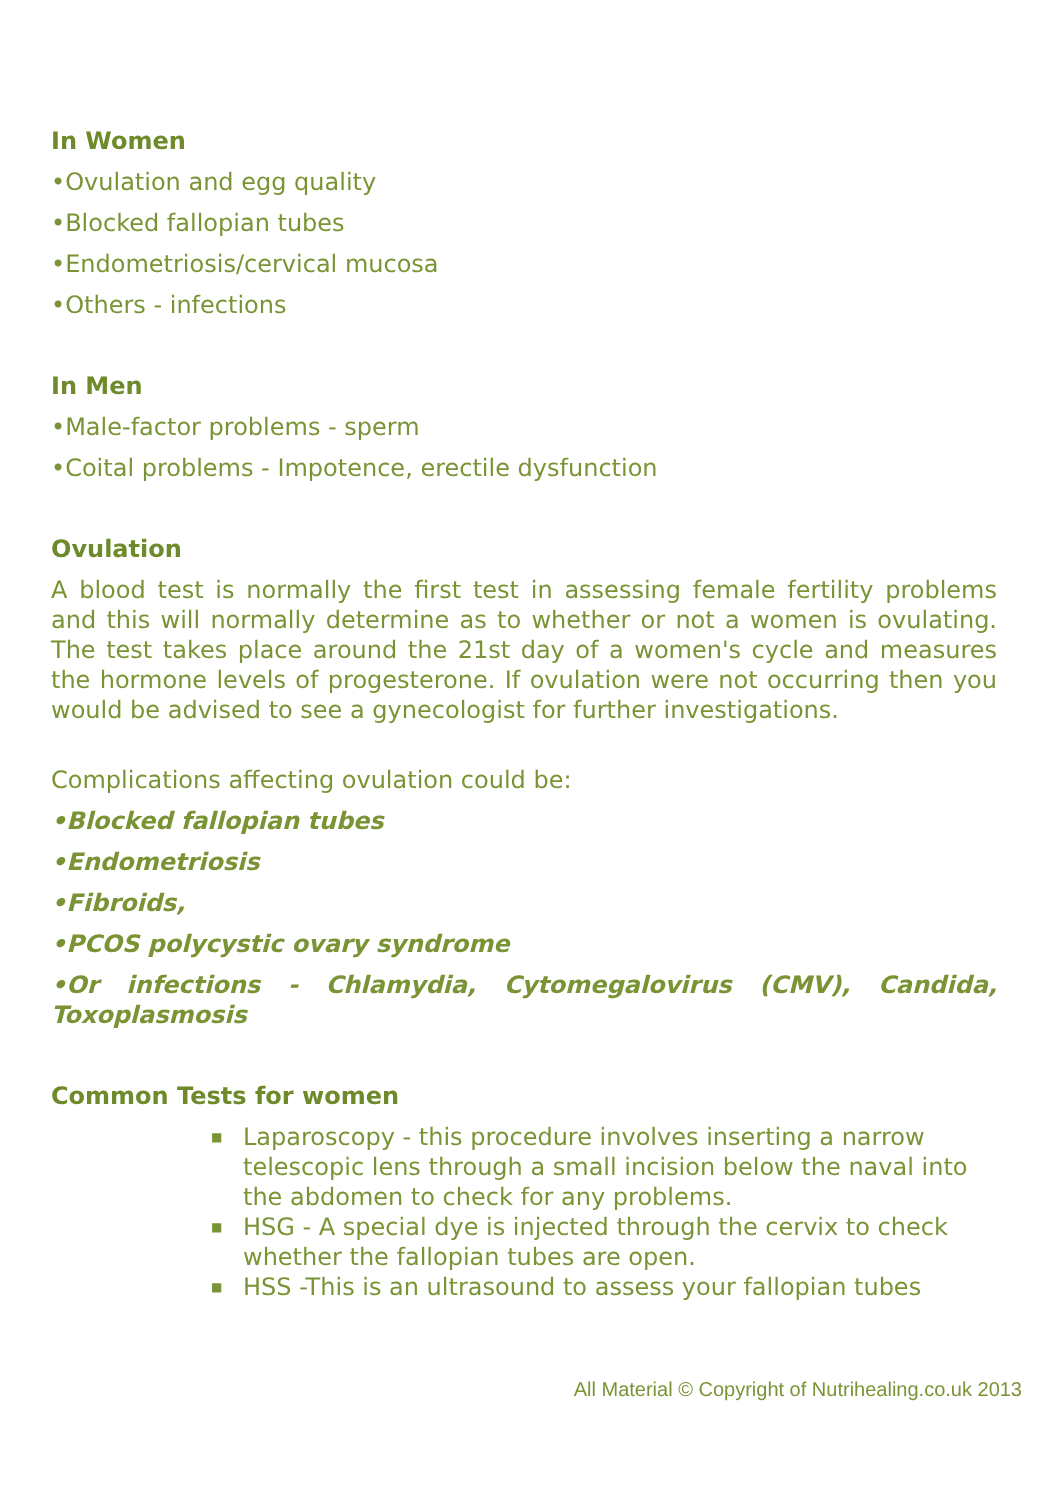In Women
•Ovulation and egg quality
•Blocked fallopian tubes
•Endometriosis/cervical mucosa
•Others - infections
In Men
•Male-factor problems - sperm
•Coital problems - Impotence, erectile dysfunction
Ovulation
A blood test is normally the first test in assessing female fertility problems and this will normally determine as to whether or not a women is ovulating. The test takes place around the 21st day of a women's cycle and measures the hormone levels of progesterone. If ovulation were not occurring then you would be advised to see a gynecologist for further investigations.
Complications affecting ovulation could be:
•Blocked fallopian tubes
•Endometriosis
•Fibroids,
•PCOS polycystic ovary syndrome
•Or infections - Chlamydia, Cytomegalovirus (CMV), Candida, Toxoplasmosis
Common Tests for women
■ Laparoscopy - this procedure involves inserting a narrow telescopic lens through a small incision below the naval into the abdomen to check for any problems.
■ HSG - A special dye is injected through the cervix to check whether the fallopian tubes are open.
■ HSS -This is an ultrasound to assess your fallopian tubes
All Material © Copyright of Nutrihealing.co.uk 2013